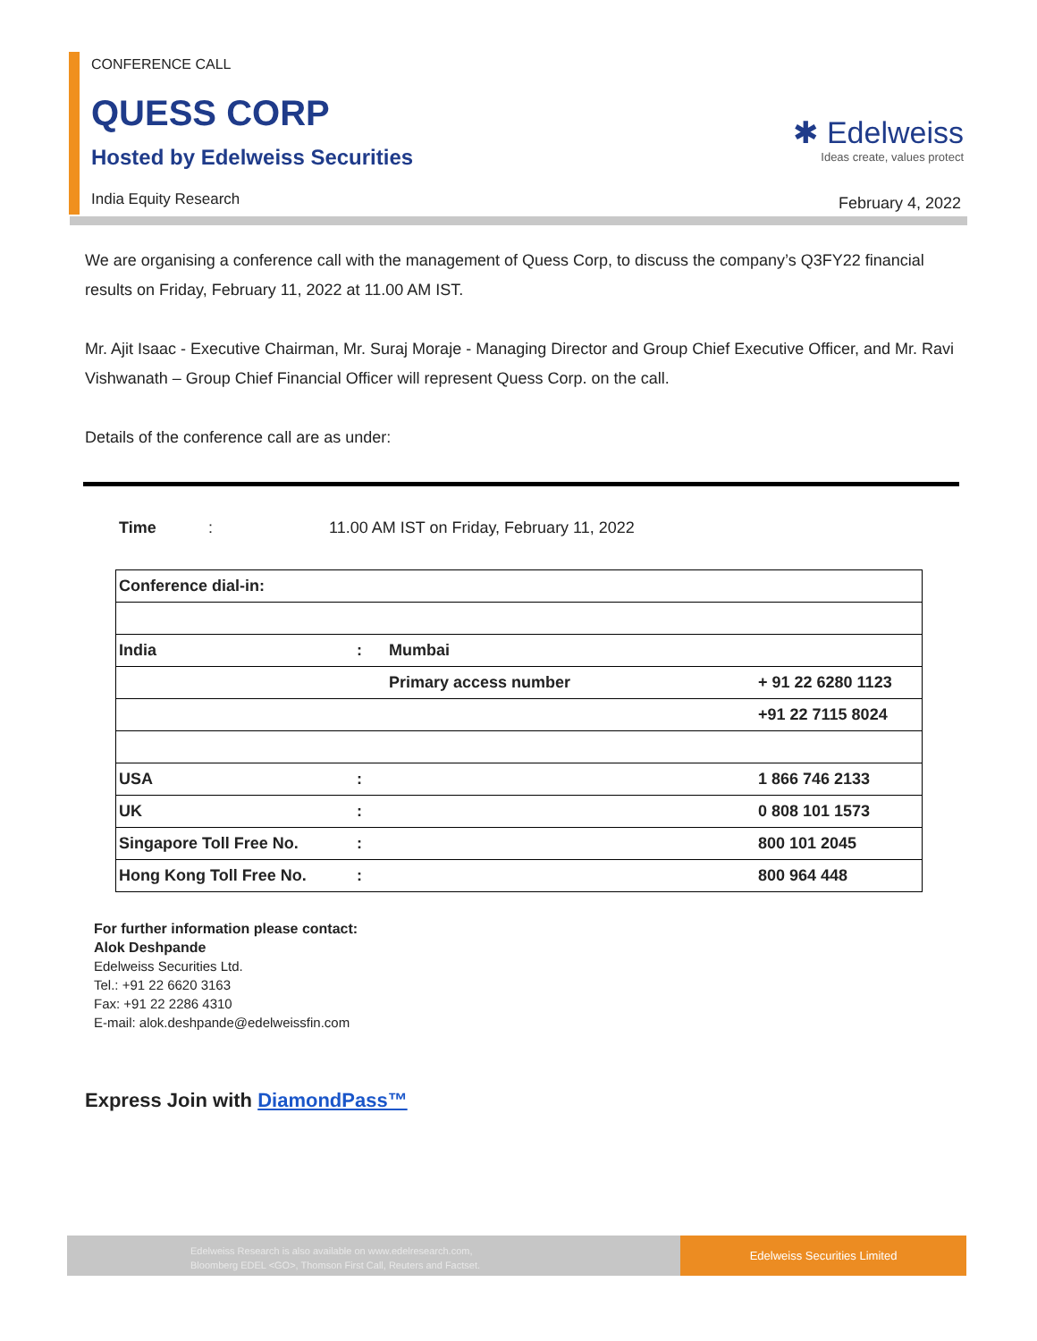CONFERENCE CALL
QUESS CORP
Hosted by Edelweiss Securities
✱ Edelweiss
Ideas create, values protect
India Equity Research February 4, 2022
We are organising a conference call with the management of Quess Corp, to discuss the company’s Q3FY22 financial results on Friday, February 11, 2022 at 11.00 AM IST.
Mr. Ajit Isaac - Executive Chairman, Mr. Suraj Moraje - Managing Director and Group Chief Executive Officer, and Mr. Ravi Vishwanath – Group Chief Financial Officer will represent Quess Corp. on the call.
Details of the conference call are as under:
Time: 11.00 AM IST on Friday, February 11, 2022
| Conference dial-in: | | | |
| India | : | Mumbai | |
| | | Primary access number | + 91 22 6280 1123 |
| | | | +91 22 7115 8024 |
| USA | : | | 1 866 746 2133 |
| UK | : | | 0 808 101 1573 |
| Singapore Toll Free No. | : | | 800 101 2045 |
| Hong Kong Toll Free No. | : | | 800 964 448 |
For further information please contact:
Alok Deshpande
Edelweiss Securities Ltd.
Tel.: +91 22 6620 3163
Fax: +91 22 2286 4310
E-mail: alok.deshpande@edelweissfin.com
Express Join with DiamondPass™
Edelweiss Research is also available on www.edelresearch.com,
Bloomberg EDEL <GO>, Thomson First Call, Reuters and Factset.
Edelweiss Securities Limited